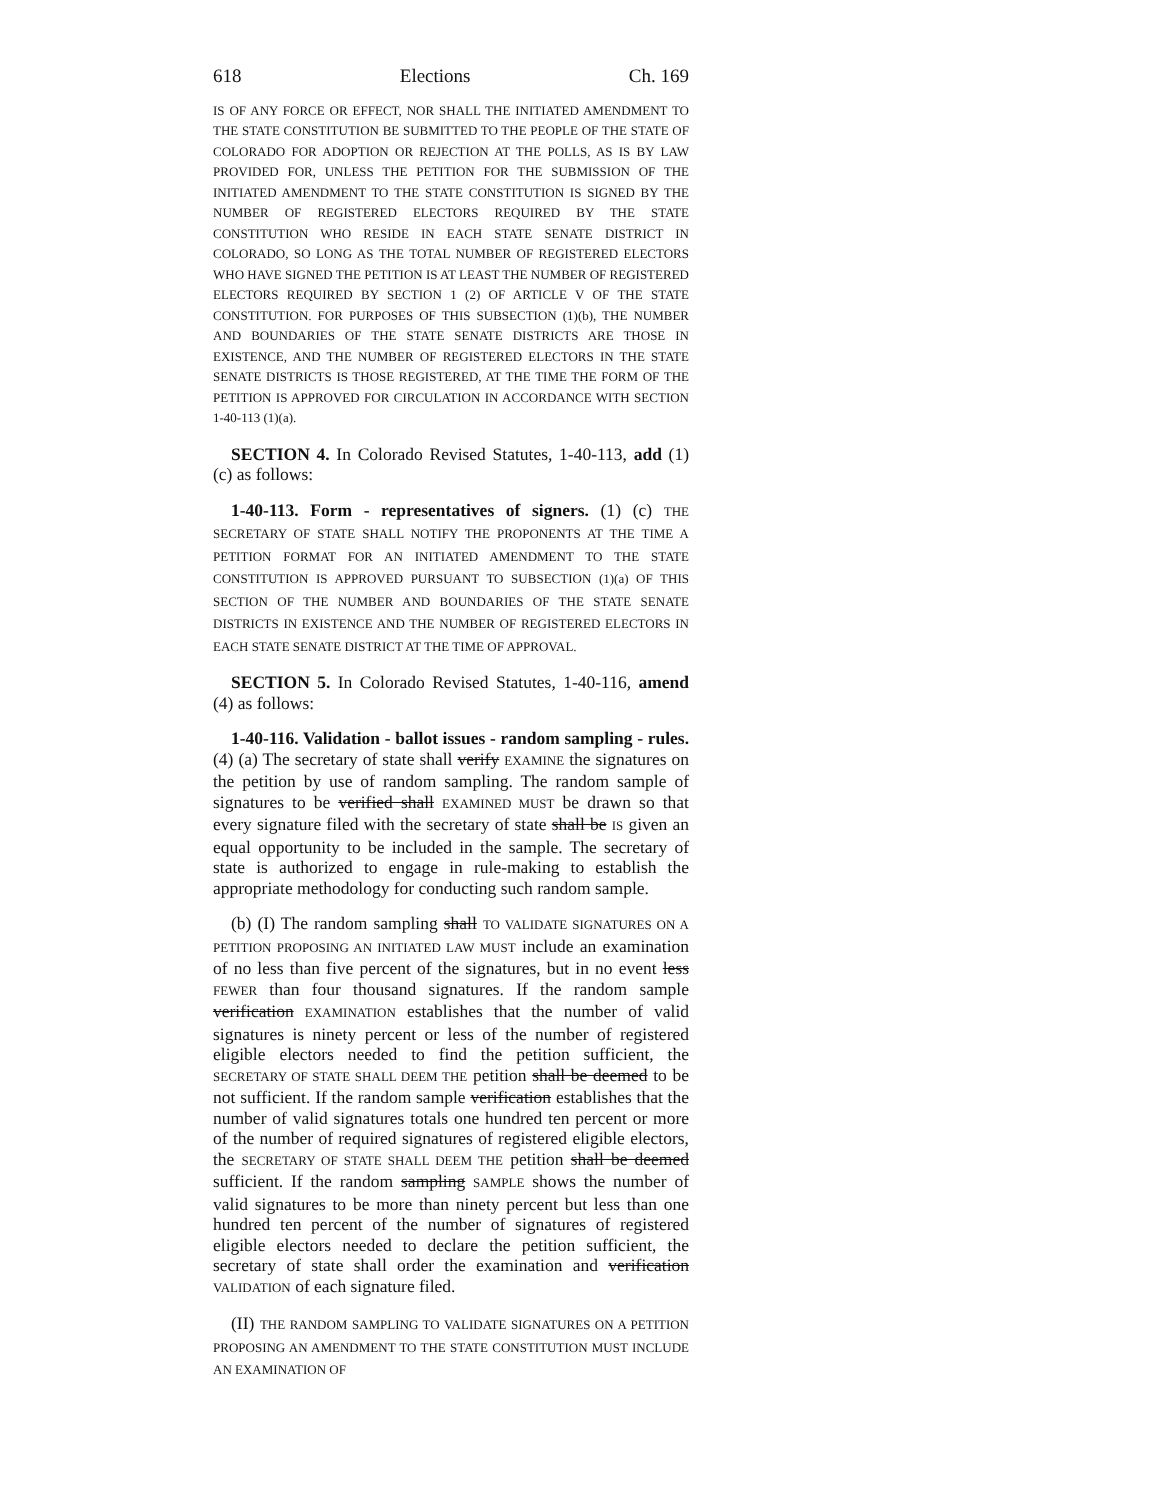618 Elections Ch. 169
IS OF ANY FORCE OR EFFECT, NOR SHALL THE INITIATED AMENDMENT TO THE STATE CONSTITUTION BE SUBMITTED TO THE PEOPLE OF THE STATE OF COLORADO FOR ADOPTION OR REJECTION AT THE POLLS, AS IS BY LAW PROVIDED FOR, UNLESS THE PETITION FOR THE SUBMISSION OF THE INITIATED AMENDMENT TO THE STATE CONSTITUTION IS SIGNED BY THE NUMBER OF REGISTERED ELECTORS REQUIRED BY THE STATE CONSTITUTION WHO RESIDE IN EACH STATE SENATE DISTRICT IN COLORADO, SO LONG AS THE TOTAL NUMBER OF REGISTERED ELECTORS WHO HAVE SIGNED THE PETITION IS AT LEAST THE NUMBER OF REGISTERED ELECTORS REQUIRED BY SECTION 1 (2) OF ARTICLE V OF THE STATE CONSTITUTION. FOR PURPOSES OF THIS SUBSECTION (1)(b), THE NUMBER AND BOUNDARIES OF THE STATE SENATE DISTRICTS ARE THOSE IN EXISTENCE, AND THE NUMBER OF REGISTERED ELECTORS IN THE STATE SENATE DISTRICTS IS THOSE REGISTERED, AT THE TIME THE FORM OF THE PETITION IS APPROVED FOR CIRCULATION IN ACCORDANCE WITH SECTION 1-40-113 (1)(a).
SECTION 4. In Colorado Revised Statutes, 1-40-113, add (1)(c) as follows:
1-40-113. Form - representatives of signers. (1) (c) THE SECRETARY OF STATE SHALL NOTIFY THE PROPONENTS AT THE TIME A PETITION FORMAT FOR AN INITIATED AMENDMENT TO THE STATE CONSTITUTION IS APPROVED PURSUANT TO SUBSECTION (1)(a) OF THIS SECTION OF THE NUMBER AND BOUNDARIES OF THE STATE SENATE DISTRICTS IN EXISTENCE AND THE NUMBER OF REGISTERED ELECTORS IN EACH STATE SENATE DISTRICT AT THE TIME OF APPROVAL.
SECTION 5. In Colorado Revised Statutes, 1-40-116, amend (4) as follows:
1-40-116. Validation - ballot issues - random sampling - rules. (4) (a) The secretary of state shall verify EXAMINE the signatures on the petition by use of random sampling. The random sample of signatures to be verified shall EXAMINED MUST be drawn so that every signature filed with the secretary of state shall be IS given an equal opportunity to be included in the sample. The secretary of state is authorized to engage in rule-making to establish the appropriate methodology for conducting such random sample.
(b) (I) The random sampling shall TO VALIDATE SIGNATURES ON A PETITION PROPOSING AN INITIATED LAW MUST include an examination of no less than five percent of the signatures, but in no event less FEWER than four thousand signatures. If the random sample verification EXAMINATION establishes that the number of valid signatures is ninety percent or less of the number of registered eligible electors needed to find the petition sufficient, the SECRETARY OF STATE SHALL DEEM THE petition shall be deemed to be not sufficient. If the random sample verification establishes that the number of valid signatures totals one hundred ten percent or more of the number of required signatures of registered eligible electors, the SECRETARY OF STATE SHALL DEEM THE petition shall be deemed sufficient. If the random sampling SAMPLE shows the number of valid signatures to be more than ninety percent but less than one hundred ten percent of the number of signatures of registered eligible electors needed to declare the petition sufficient, the secretary of state shall order the examination and verification VALIDATION of each signature filed.
(II) THE RANDOM SAMPLING TO VALIDATE SIGNATURES ON A PETITION PROPOSING AN AMENDMENT TO THE STATE CONSTITUTION MUST INCLUDE AN EXAMINATION OF